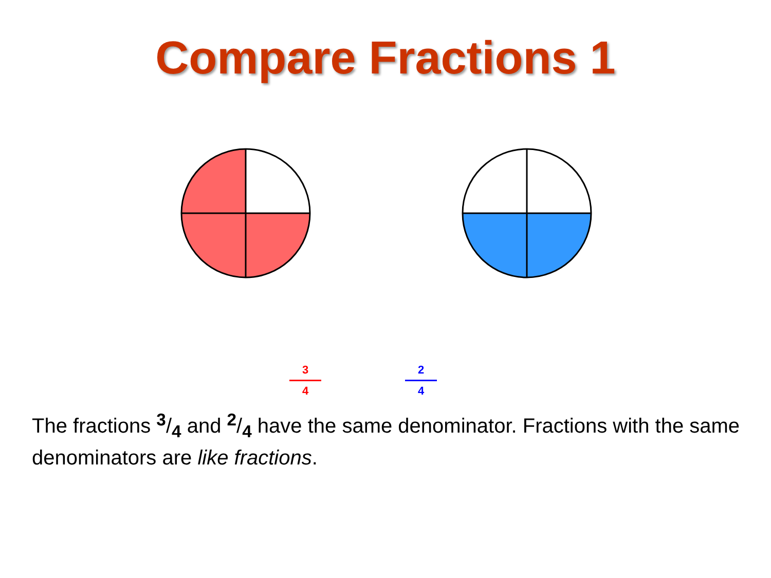Compare Fractions 1
3
4
2
4
The fractions 3/4 and 2/4 have the same denominator. Fractions with the same denominators are like fractions.